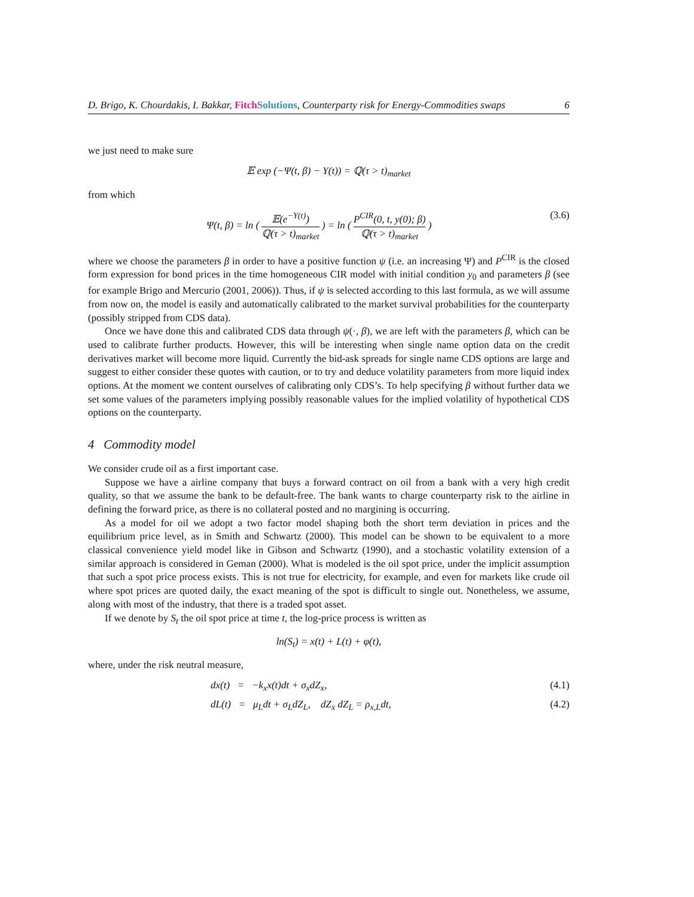D. Brigo, K. Chourdakis, I. Bakkar, Fitch Solutions, Counterparty risk for Energy-Commodities swaps 6
we just need to make sure
𝔼 exp (−Ψ(t, β) − Y(t)) = ℚ(τ > t)<sub>market</sub>
from which
Ψ(t, β) = ln ( 𝔼(e<sup>−Y(t)</sup>) ℚ(τ > t)<sub>market</sub> ) = ln ( P<sup>CIR</sup>(0, t, y(0); β) ℚ(τ > t)<sub>market</sub> ) (3.6)
where we choose the parameters β in order to have a positive function ψ (i.e. an increasing Ψ) and P<sup>CIR</sup> is the closed form expression for bond prices in the time homogeneous CIR model with initial condition y<sub>0</sub> and parameters β (see for example Brigo and Mercurio (2001, 2006)). Thus, if ψ is selected according to this last formula, as we will assume from now on, the model is easily and automatically calibrated to the market survival probabilities for the counterparty (possibly stripped from CDS data).
Once we have done this and calibrated CDS data through ψ(·, β), we are left with the parameters β, which can be used to calibrate further products. However, this will be interesting when single name option data on the credit derivatives market will become more liquid. Currently the bid-ask spreads for single name CDS options are large and suggest to either consider these quotes with caution, or to try and deduce volatility parameters from more liquid index options. At the moment we content ourselves of calibrating only CDS’s. To help specifying β without further data we set some values of the parameters implying possibly reasonable values for the implied volatility of hypothetical CDS options on the counterparty.
4 Commodity model
We consider crude oil as a first important case.
Suppose we have a airline company that buys a forward contract on oil from a bank with a very high credit quality, so that we assume the bank to be default-free. The bank wants to charge counterparty risk to the airline in defining the forward price, as there is no collateral posted and no margining is occurring.
As a model for oil we adopt a two factor model shaping both the short term deviation in prices and the equilibrium price level, as in Smith and Schwartz (2000). This model can be shown to be equivalent to a more classical convenience yield model like in Gibson and Schwartz (1990), and a stochastic volatility extension of a similar approach is considered in Geman (2000). What is modeled is the oil spot price, under the implicit assumption that such a spot price process exists. This is not true for electricity, for example, and even for markets like crude oil where spot prices are quoted daily, the exact meaning of the spot is difficult to single out. Nonetheless, we assume, along with most of the industry, that there is a traded spot asset.
If we denote by S<sub>t</sub> the oil spot price at time t, the log-price process is written as
ln(S<sub>t</sub>) = x(t) + L(t) + φ(t),
where, under the risk neutral measure,
dx(t) = −k<sub>x</sub>x(t)dt + σ<sub>x</sub>dZ<sub>x</sub>, (4.1)
dL(t) = μ<sub>L</sub>dt + σ<sub>L</sub>dZ<sub>L</sub>, dZ<sub>x</sub> dZ<sub>L</sub> = ρ<sub>x,L</sub>dt, (4.2)